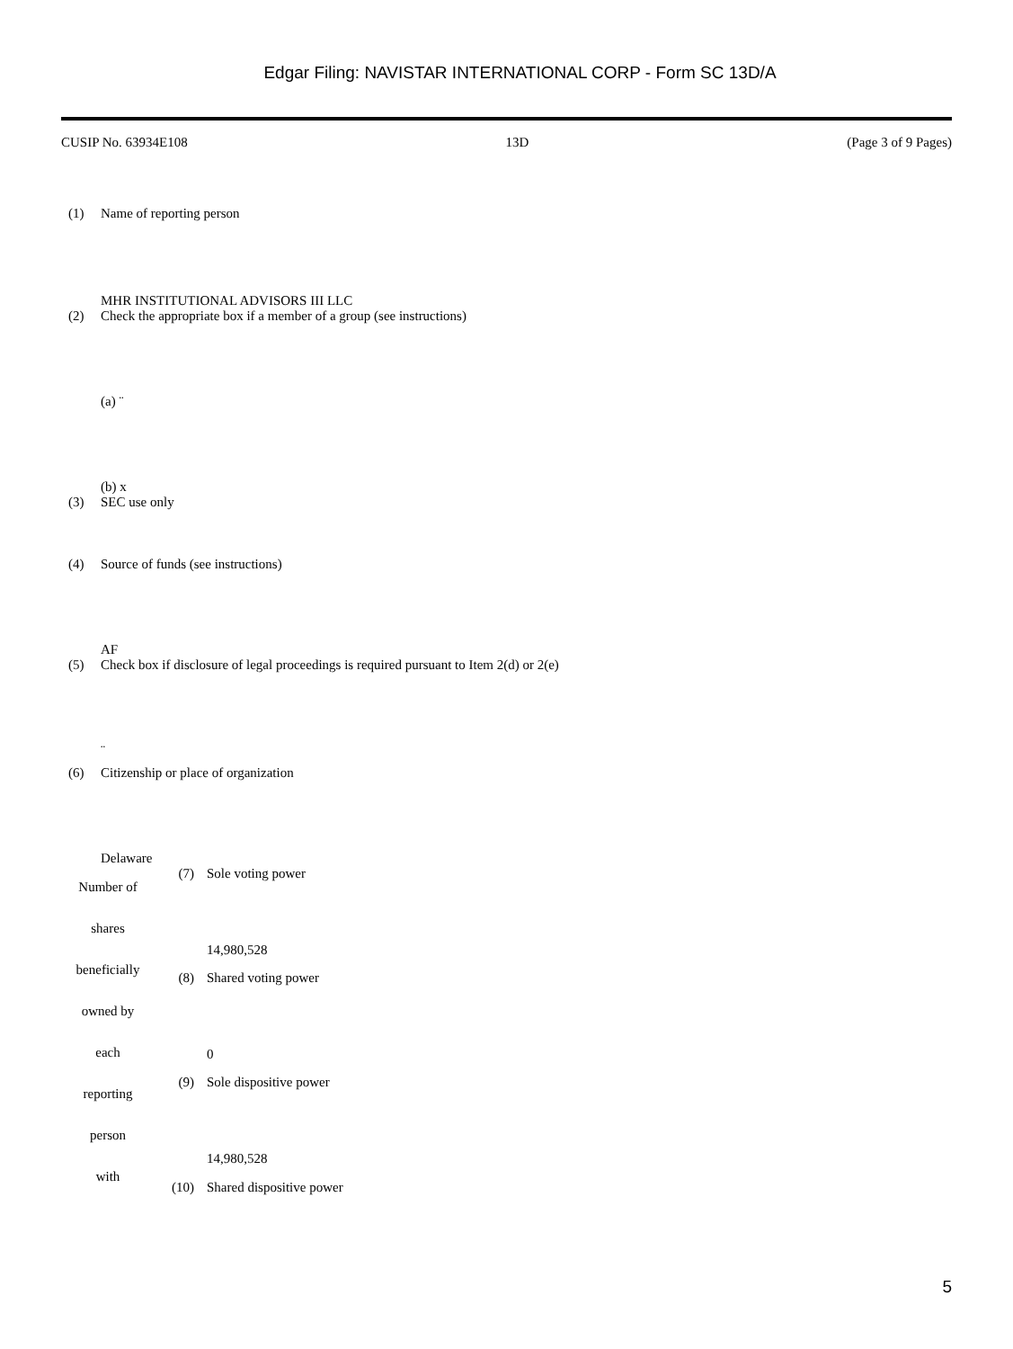Edgar Filing: NAVISTAR INTERNATIONAL CORP - Form SC 13D/A
CUSIP No. 63934E108 13D (Page 3 of 9 Pages)
(1) Name of reporting person
MHR INSTITUTIONAL ADVISORS III LLC
(2) Check the appropriate box if a member of a group (see instructions)
(a) ¨
(b) x
(3) SEC use only
(4) Source of funds (see instructions)
AF
(5) Check box if disclosure of legal proceedings is required pursuant to Item 2(d) or 2(e)
¨
(6) Citizenship or place of organization
Delaware
| Number of shares beneficially owned by each reporting person with | (7) | Sole voting power 14,980,528 |
| | (8) | Shared voting power 0 |
| | (9) | Sole dispositive power 14,980,528 |
| | (10) | Shared dispositive power |
5